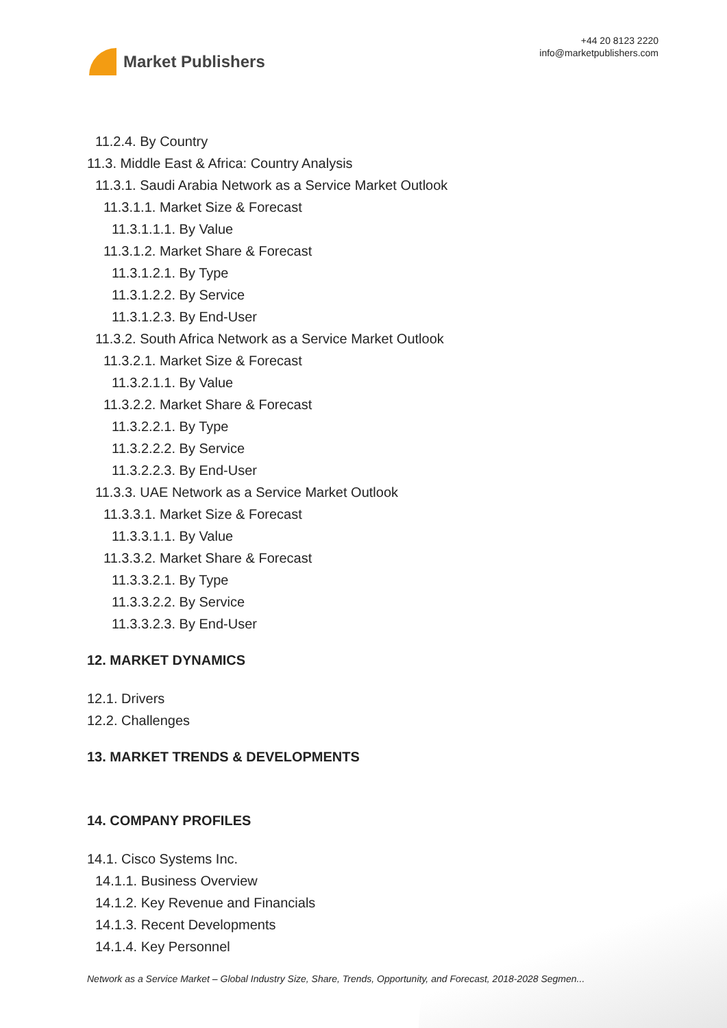Market Publishers
+44 20 8123 2220
info@marketpublishers.com
11.2.4. By Country
11.3. Middle East & Africa: Country Analysis
11.3.1. Saudi Arabia Network as a Service Market Outlook
11.3.1.1. Market Size & Forecast
11.3.1.1.1. By Value
11.3.1.2. Market Share & Forecast
11.3.1.2.1. By Type
11.3.1.2.2. By Service
11.3.1.2.3. By End-User
11.3.2. South Africa Network as a Service Market Outlook
11.3.2.1. Market Size & Forecast
11.3.2.1.1. By Value
11.3.2.2. Market Share & Forecast
11.3.2.2.1. By Type
11.3.2.2.2. By Service
11.3.2.2.3. By End-User
11.3.3. UAE Network as a Service Market Outlook
11.3.3.1. Market Size & Forecast
11.3.3.1.1. By Value
11.3.3.2. Market Share & Forecast
11.3.3.2.1. By Type
11.3.3.2.2. By Service
11.3.3.2.3. By End-User
12. MARKET DYNAMICS
12.1. Drivers
12.2. Challenges
13. MARKET TRENDS & DEVELOPMENTS
14. COMPANY PROFILES
14.1. Cisco Systems Inc.
14.1.1. Business Overview
14.1.2. Key Revenue and Financials
14.1.3. Recent Developments
14.1.4. Key Personnel
Network as a Service Market – Global Industry Size, Share, Trends, Opportunity, and Forecast, 2018-2028 Segmen...